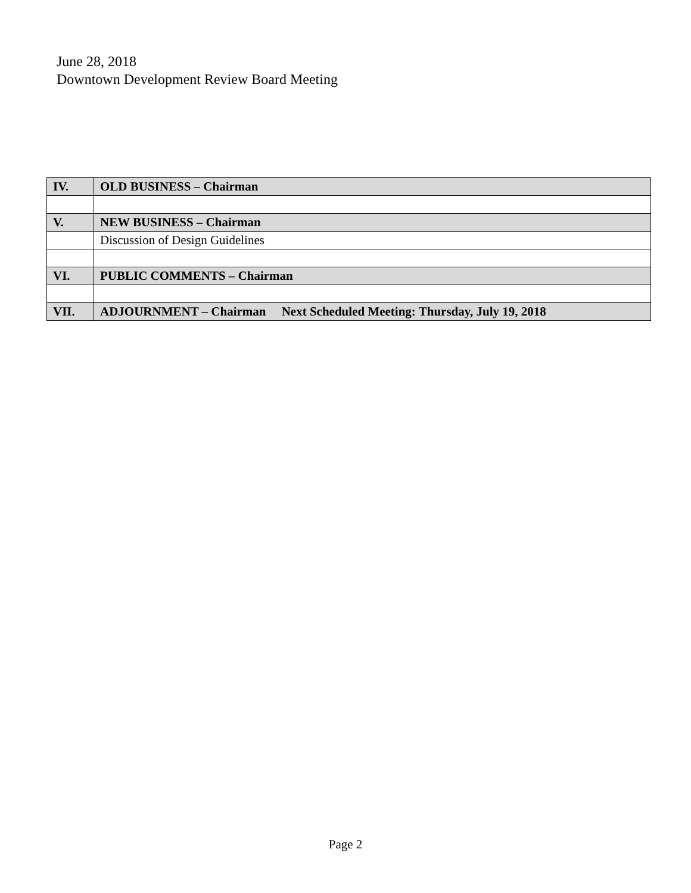June 28, 2018
Downtown Development Review Board Meeting
| IV. | OLD BUSINESS – Chairman |
| V. | NEW BUSINESS – Chairman |
| | Discussion of Design Guidelines |
| VI. | PUBLIC COMMENTS – Chairman |
| VII. | ADJOURNMENT – Chairman Next Scheduled Meeting: Thursday, July 19, 2018 |
Page 2